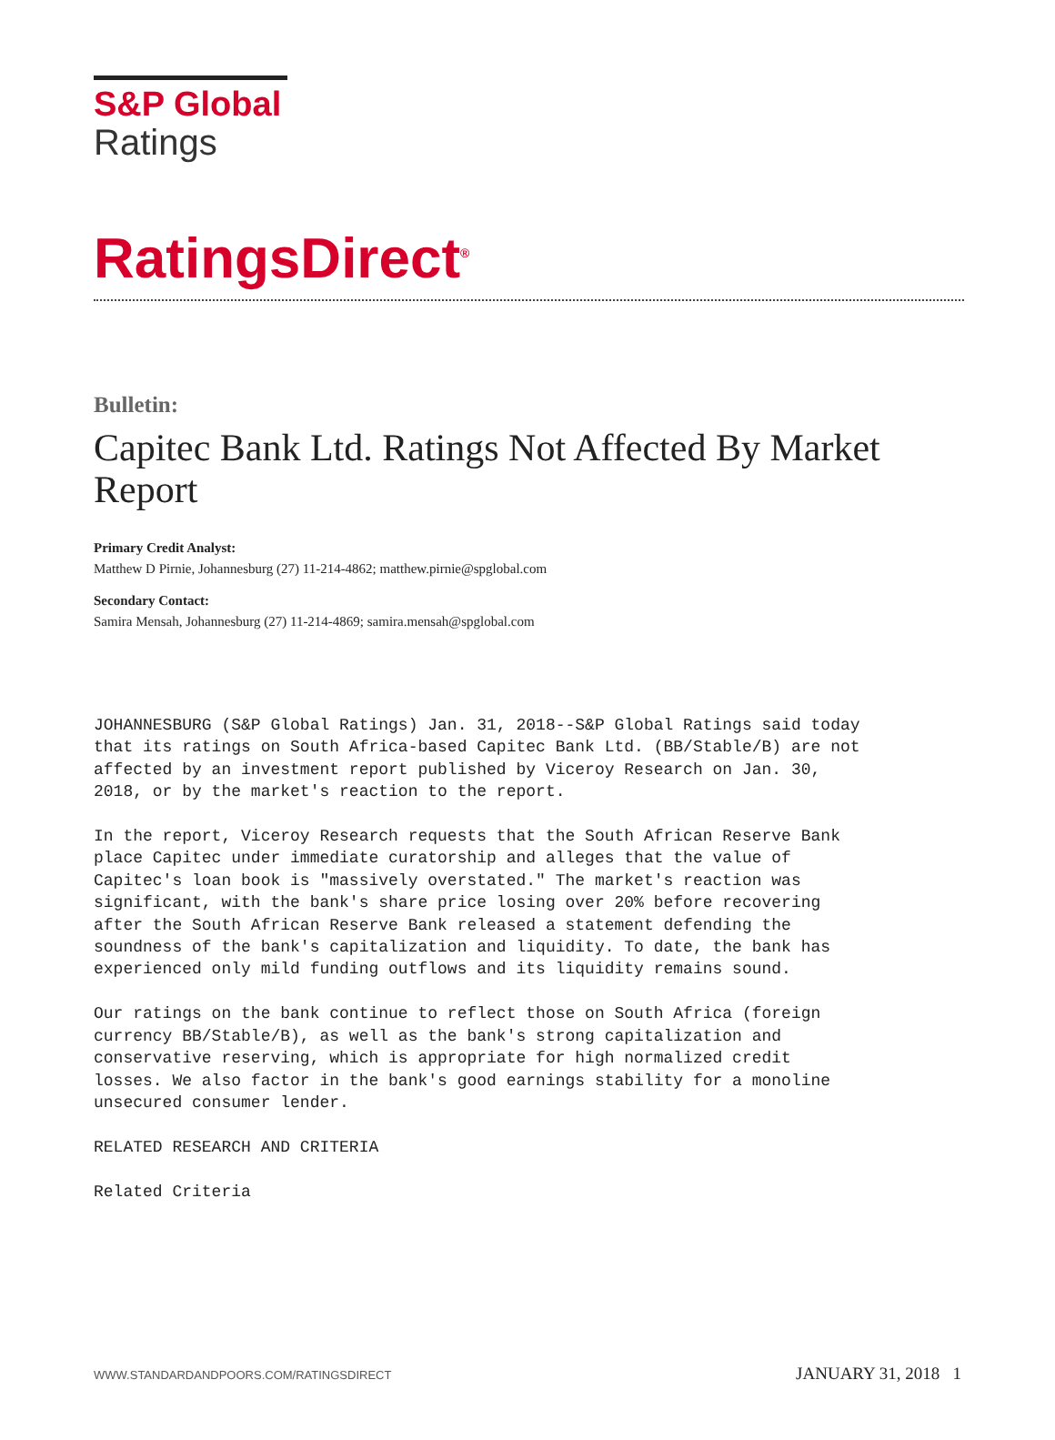S&P Global
Ratings
RatingsDirect<sup>®</sup>
Bulletin:
Capitec Bank Ltd. Ratings Not Affected By Market Report
Primary Credit Analyst:
Matthew D Pirnie, Johannesburg (27) 11-214-4862; matthew.pirnie@spglobal.com
Secondary Contact:
Samira Mensah, Johannesburg (27) 11-214-4869; samira.mensah@spglobal.com
JOHANNESBURG (S&P Global Ratings) Jan. 31, 2018--S&P Global Ratings said today that its ratings on South Africa-based Capitec Bank Ltd. (BB/Stable/B) are not affected by an investment report published by Viceroy Research on Jan. 30, 2018, or by the market's reaction to the report. In the report, Viceroy Research requests that the South African Reserve Bank place Capitec under immediate curatorship and alleges that the value of Capitec's loan book is "massively overstated." The market's reaction was significant, with the bank's share price losing over 20% before recovering after the South African Reserve Bank released a statement defending the soundness of the bank's capitalization and liquidity. To date, the bank has experienced only mild funding outflows and its liquidity remains sound. Our ratings on the bank continue to reflect those on South Africa (foreign currency BB/Stable/B), as well as the bank's strong capitalization and conservative reserving, which is appropriate for high normalized credit losses. We also factor in the bank's good earnings stability for a monoline unsecured consumer lender. RELATED RESEARCH AND CRITERIA Related Criteria
WWW.STANDARDANDPOORS.COM/RATINGSDIRECT JANUARY 31, 2018 1